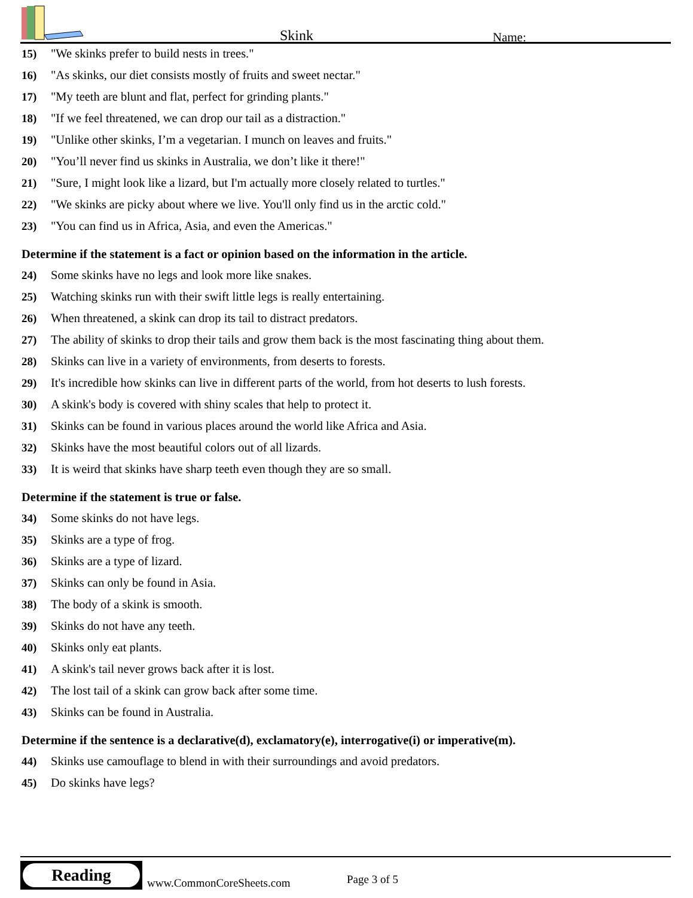Skink Name:
15) "We skinks prefer to build nests in trees."
16) "As skinks, our diet consists mostly of fruits and sweet nectar."
17) "My teeth are blunt and flat, perfect for grinding plants."
18) "If we feel threatened, we can drop our tail as a distraction."
19) "Unlike other skinks, I’m a vegetarian. I munch on leaves and fruits."
20) "You’ll never find us skinks in Australia, we don’t like it there!"
21) "Sure, I might look like a lizard, but I'm actually more closely related to turtles."
22) "We skinks are picky about where we live. You'll only find us in the arctic cold."
23) "You can find us in Africa, Asia, and even the Americas."
Determine if the statement is a fact or opinion based on the information in the article.
24) Some skinks have no legs and look more like snakes.
25) Watching skinks run with their swift little legs is really entertaining.
26) When threatened, a skink can drop its tail to distract predators.
27) The ability of skinks to drop their tails and grow them back is the most fascinating thing about them.
28) Skinks can live in a variety of environments, from deserts to forests.
29) It's incredible how skinks can live in different parts of the world, from hot deserts to lush forests.
30) A skink's body is covered with shiny scales that help to protect it.
31) Skinks can be found in various places around the world like Africa and Asia.
32) Skinks have the most beautiful colors out of all lizards.
33) It is weird that skinks have sharp teeth even though they are so small.
Determine if the statement is true or false.
34) Some skinks do not have legs.
35) Skinks are a type of frog.
36) Skinks are a type of lizard.
37) Skinks can only be found in Asia.
38) The body of a skink is smooth.
39) Skinks do not have any teeth.
40) Skinks only eat plants.
41) A skink's tail never grows back after it is lost.
42) The lost tail of a skink can grow back after some time.
43) Skinks can be found in Australia.
Determine if the sentence is a declarative(d), exclamatory(e), interrogative(i) or imperative(m).
44) Skinks use camouflage to blend in with their surroundings and avoid predators.
45) Do skinks have legs?
Reading
www.CommonCoreSheets.com Page 3 of 5